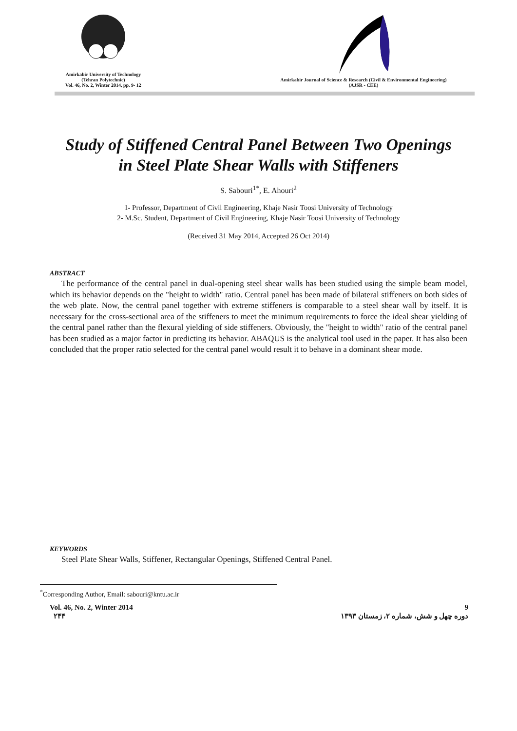Amirkabir University of Technology
(Tehran Polytechnic)
Vol. 46, No. 2, Winter 2014, pp. 9- 12
Amirkabir Journal of Science & Research (Civil & Environmental Engineering)
(AJSR - CEE)
Study of Stiffened Central Panel Between Two Openings
in Steel Plate Shear Walls with Stiffeners
S. Sabouri<sup>1*</sup>, E. Ahouri<sup>2</sup>
1- Professor, Department of Civil Engineering, Khaje Nasir Toosi University of Technology
2- M.Sc. Student, Department of Civil Engineering, Khaje Nasir Toosi University of Technology
(Received 31 May 2014, Accepted 26 Oct 2014)
ABSTRACT
The performance of the central panel in dual-opening steel shear walls has been studied using the simple beam model, which its behavior depends on the "height to width" ratio. Central panel has been made of bilateral stiffeners on both sides of the web plate. Now, the central panel together with extreme stiffeners is comparable to a steel shear wall by itself. It is necessary for the cross-sectional area of the stiffeners to meet the minimum requirements to force the ideal shear yielding of the central panel rather than the flexural yielding of side stiffeners. Obviously, the "height to width" ratio of the central panel has been studied as a major factor in predicting its behavior. ABAQUS is the analytical tool used in the paper. It has also been concluded that the proper ratio selected for the central panel would result it to behave in a dominant shear mode.
KEYWORDS
Steel Plate Shear Walls, Stiffener, Rectangular Openings, Stiffened Central Panel.
<sup>*</sup> Corresponding Author, Email: sabouri@kntu.ac.ir
Vol. 46, No. 2, Winter 2014
۲۴۴
9
دوره چهل و شش، شماره ۲، زمستان ۱۳۹۳